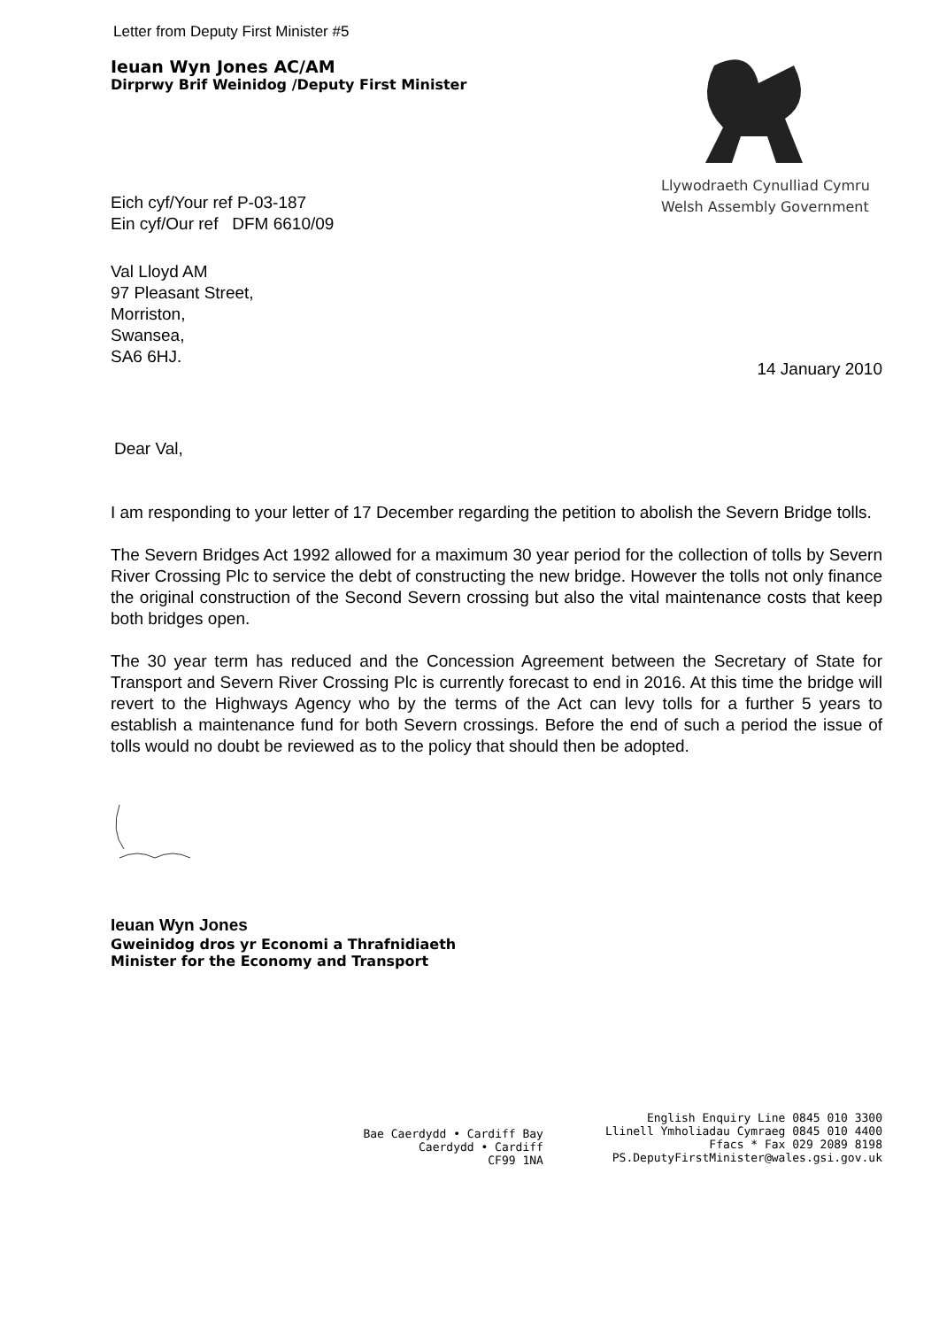Letter from Deputy First Minister #5
Ieuan Wyn Jones AC/AM
Dirprwy Brif Weinidog /Deputy First Minister
Eich cyf/Your ref P-03-187
Ein cyf/Our ref DFM 6610/09
Llywodraeth Cynulliad Cymru
Welsh Assembly Government
Val Lloyd AM
97 Pleasant Street,
Morriston,
Swansea,
SA6 6HJ.
14 January 2010
Dear Val,
I am responding to your letter of 17 December regarding the petition to abolish the Severn Bridge tolls.
The Severn Bridges Act 1992 allowed for a maximum 30 year period for the collection of tolls by Severn River Crossing Plc to service the debt of constructing the new bridge. However the tolls not only finance the original construction of the Second Severn crossing but also the vital maintenance costs that keep both bridges open.
The 30 year term has reduced and the Concession Agreement between the Secretary of State for Transport and Severn River Crossing Plc is currently forecast to end in 2016. At this time the bridge will revert to the Highways Agency who by the terms of the Act can levy tolls for a further 5 years to establish a maintenance fund for both Severn crossings. Before the end of such a period the issue of tolls would no doubt be reviewed as to the policy that should then be adopted.
Ieuan Wyn Jones
Gweinidog dros yr Economi a Thrafnidiaeth
Minister for the Economy and Transport
Bae Caerdydd • Cardiff Bay
Caerdydd • Cardiff
CF99 1NA
English Enquiry Line 0845 010 3300
Llinell Ymholiadau Cymraeg 0845 010 4400
Ffacs * Fax 029 2089 8198
PS.DeputyFirstMinister@wales.gsi.gov.uk